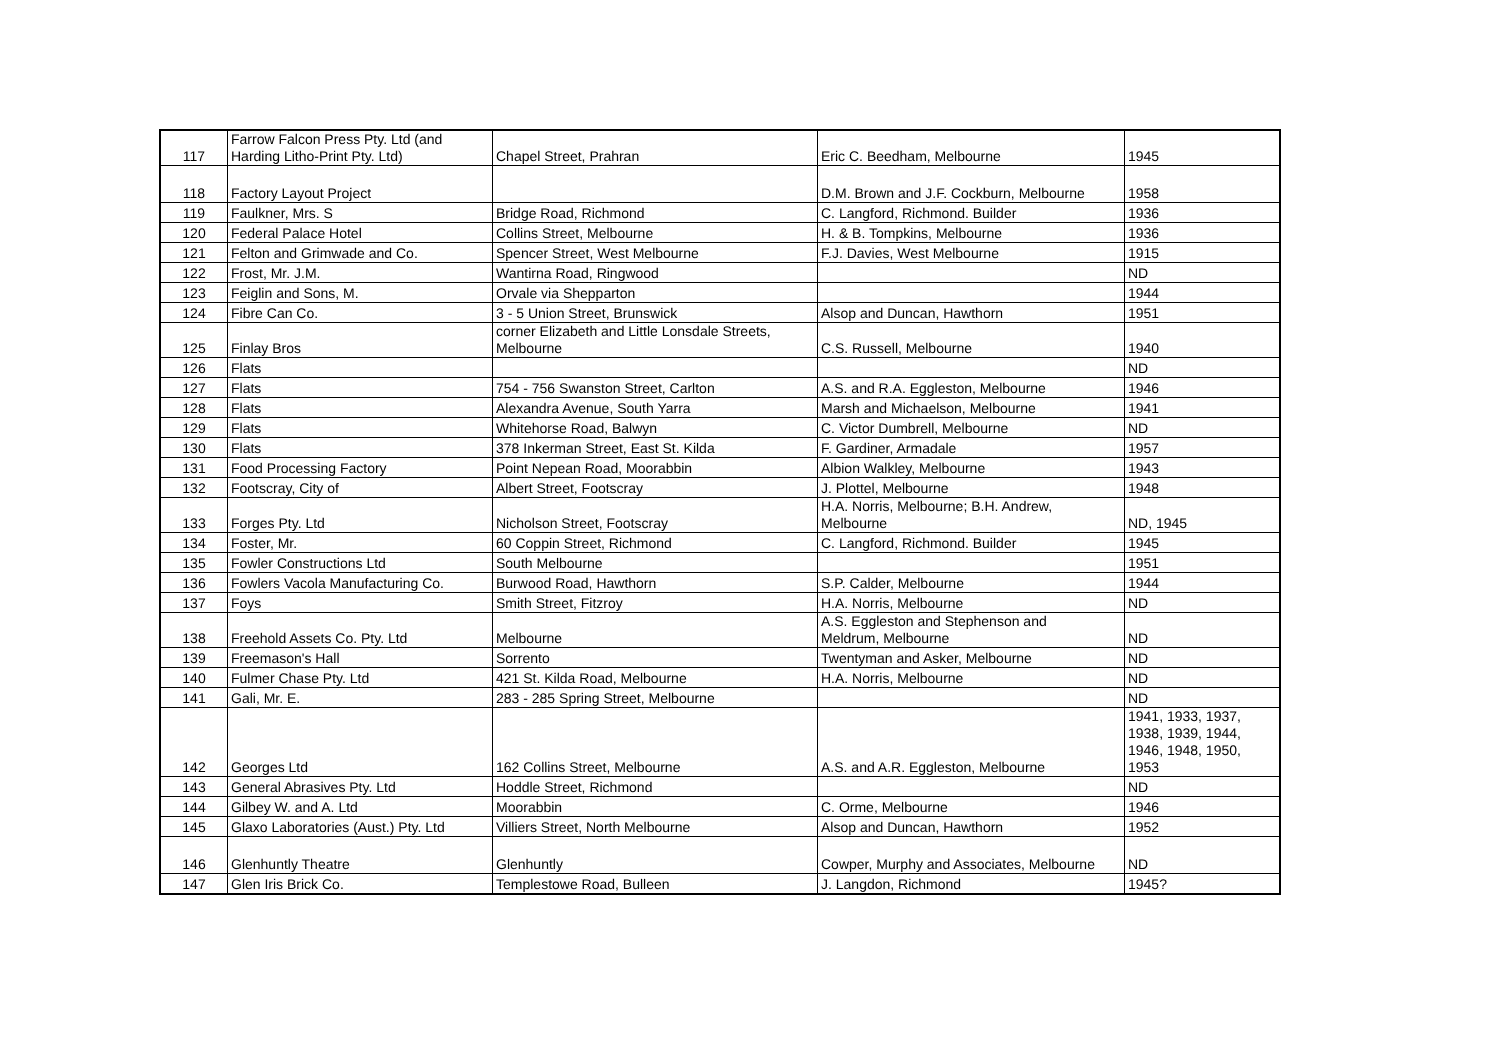| 117 | Farrow Falcon Press Pty. Ltd (and Harding Litho-Print Pty. Ltd) | Chapel Street, Prahran | Eric C. Beedham, Melbourne | 1945 |
| 118 | Factory Layout Project | | D.M. Brown and J.F. Cockburn, Melbourne | 1958 |
| 119 | Faulkner, Mrs. S | Bridge Road, Richmond | C. Langford, Richmond. Builder | 1936 |
| 120 | Federal Palace Hotel | Collins Street, Melbourne | H. & B. Tompkins, Melbourne | 1936 |
| 121 | Felton and Grimwade and Co. | Spencer Street, West Melbourne | F.J. Davies, West Melbourne | 1915 |
| 122 | Frost, Mr. J.M. | Wantirna Road, Ringwood | | ND |
| 123 | Feiglin and Sons, M. | Orvale via Shepparton | | 1944 |
| 124 | Fibre Can Co. | 3 - 5 Union Street, Brunswick | Alsop and Duncan, Hawthorn | 1951 |
| 125 | Finlay Bros | corner Elizabeth and Little Lonsdale Streets, Melbourne | C.S. Russell, Melbourne | 1940 |
| 126 | Flats | | | ND |
| 127 | Flats | 754 - 756 Swanston Street, Carlton | A.S. and R.A. Eggleston, Melbourne | 1946 |
| 128 | Flats | Alexandra Avenue, South Yarra | Marsh and Michaelson, Melbourne | 1941 |
| 129 | Flats | Whitehorse Road, Balwyn | C. Victor Dumbrell, Melbourne | ND |
| 130 | Flats | 378 Inkerman Street, East St. Kilda | F. Gardiner, Armadale | 1957 |
| 131 | Food Processing Factory | Point Nepean Road, Moorabbin | Albion Walkley, Melbourne | 1943 |
| 132 | Footscray, City of | Albert Street, Footscray | J. Plottel, Melbourne | 1948 |
| 133 | Forges Pty. Ltd | Nicholson Street, Footscray | H.A. Norris, Melbourne; B.H. Andrew, Melbourne | ND, 1945 |
| 134 | Foster, Mr. | 60 Coppin Street, Richmond | C. Langford, Richmond. Builder | 1945 |
| 135 | Fowler Constructions Ltd | South Melbourne | | 1951 |
| 136 | Fowlers Vacola Manufacturing Co. | Burwood Road, Hawthorn | S.P. Calder, Melbourne | 1944 |
| 137 | Foys | Smith Street, Fitzroy | H.A. Norris, Melbourne | ND |
| 138 | Freehold Assets Co. Pty. Ltd | Melbourne | A.S. Eggleston and Stephenson and Meldrum, Melbourne | ND |
| 139 | Freemason's Hall | Sorrento | Twentyman and Asker, Melbourne | ND |
| 140 | Fulmer Chase Pty. Ltd | 421 St. Kilda Road, Melbourne | H.A. Norris, Melbourne | ND |
| 141 | Gali, Mr. E. | 283 - 285 Spring Street, Melbourne | | ND |
| 142 | Georges Ltd | 162 Collins Street, Melbourne | A.S. and A.R. Eggleston, Melbourne | 1941, 1933, 1937, 1938, 1939, 1944, 1946, 1948, 1950, 1953 |
| 143 | General Abrasives Pty. Ltd | Hoddle Street, Richmond | | ND |
| 144 | Gilbey W. and A. Ltd | Moorabbin | C. Orme, Melbourne | 1946 |
| 145 | Glaxo Laboratories (Aust.) Pty. Ltd | Villiers Street, North Melbourne | Alsop and Duncan, Hawthorn | 1952 |
| 146 | Glenhuntly Theatre | Glenhuntly | Cowper, Murphy and Associates, Melbourne | ND |
| 147 | Glen Iris Brick Co. | Templestowe Road, Bulleen | J. Langdon, Richmond | 1945? |